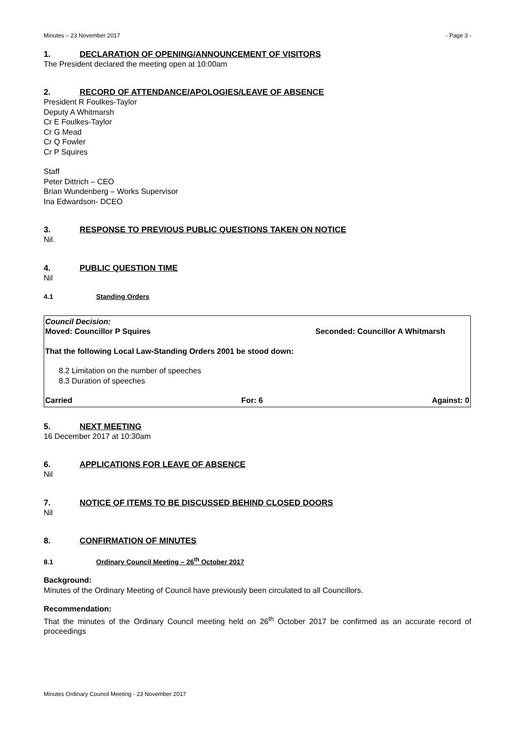Minutes – 23 November 2017 - Page 3 -
1. DECLARATION OF OPENING/ANNOUNCEMENT OF VISITORS
The President declared the meeting open at 10:00am
2. RECORD OF ATTENDANCE/APOLOGIES/LEAVE OF ABSENCE
President R Foulkes-Taylor
Deputy A Whitmarsh
Cr E Foulkes-Taylor
Cr G Mead
Cr Q Fowler
Cr P Squires
Staff
Peter Dittrich – CEO
Brian Wundenberg – Works Supervisor
Ina Edwardson- DCEO
3. RESPONSE TO PREVIOUS PUBLIC QUESTIONS TAKEN ON NOTICE
Nil.
4. PUBLIC QUESTION TIME
Nil
4.1 Standing Orders
Council Decision:
Moved: Councillor P Squires Seconded: Councillor A Whitmarsh
That the following Local Law-Standing Orders 2001 be stood down:
8.2 Limitation on the number of speeches
8.3 Duration of speeches
Carried For: 6 Against: 0
5. NEXT MEETING
16 December 2017 at 10:30am
6. APPLICATIONS FOR LEAVE OF ABSENCE
Nil
7. NOTICE OF ITEMS TO BE DISCUSSED BEHIND CLOSED DOORS
Nil
8. CONFIRMATION OF MINUTES
8.1 Ordinary Council Meeting – 26<sup>th</sup> October 2017
Background:
Minutes of the Ordinary Meeting of Council have previously been circulated to all Councillors.
Recommendation:
That the minutes of the Ordinary Council meeting held on 26<sup>th</sup> October 2017 be confirmed as an accurate record of proceedings
Minutes Ordinary Council Meeting - 23 November 2017